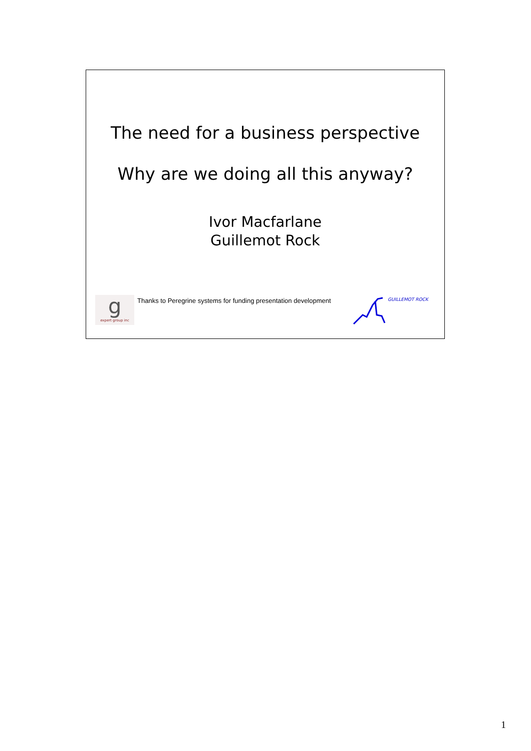The need for a business perspective
Why are we doing all this anyway?
Ivor Macfarlane
Guillemot Rock
g
expert group inc
Thanks to Peregrine systems for funding presentation development
GUILLEMOT ROCK
1